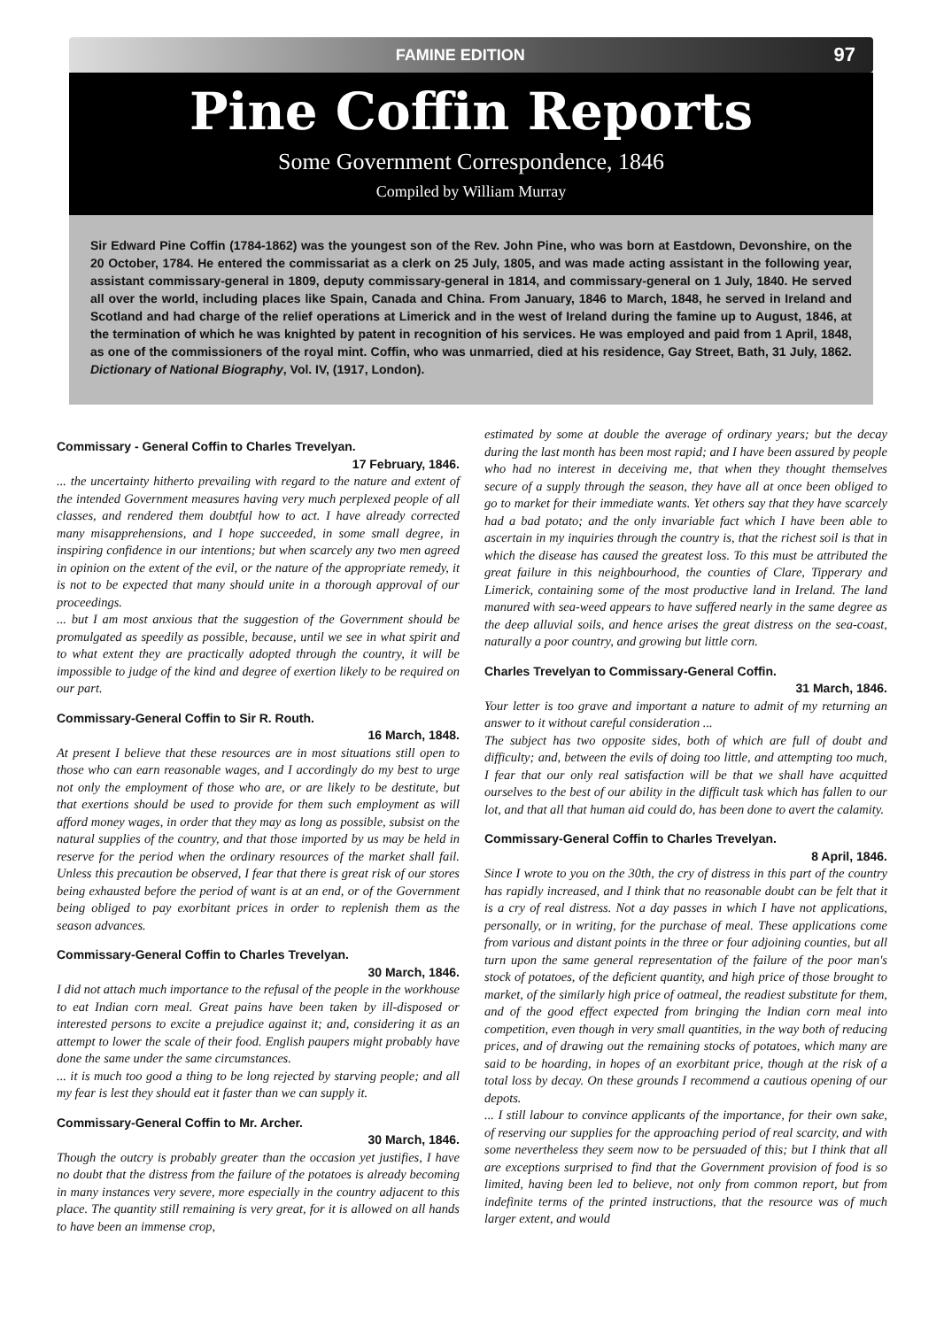FAMINE EDITION 97
Pine Coffin Reports
Some Government Correspondence, 1846
Compiled by William Murray
Sir Edward Pine Coffin (1784-1862) was the youngest son of the Rev. John Pine, who was born at Eastdown, Devonshire, on the 20 October, 1784. He entered the commissariat as a clerk on 25 July, 1805, and was made acting assistant in the following year, assistant commissary-general in 1809, deputy commissary-general in 1814, and commissary-general on 1 July, 1840. He served all over the world, including places like Spain, Canada and China. From January, 1846 to March, 1848, he served in Ireland and Scotland and had charge of the relief operations at Limerick and in the west of Ireland during the famine up to August, 1846, at the termination of which he was knighted by patent in recognition of his services. He was employed and paid from 1 April, 1848, as one of the commissioners of the royal mint. Coffin, who was unmarried, died at his residence, Gay Street, Bath, 31 July, 1862. Dictionary of National Biography, Vol. IV, (1917, London).
Commissary - General Coffin to Charles Trevelyan.
17 February, 1846.
... the uncertainty hitherto prevailing with regard to the nature and extent of the intended Government measures having very much perplexed people of all classes, and rendered them doubtful how to act. I have already corrected many misapprehensions, and I hope succeeded, in some small degree, in inspiring confidence in our intentions; but when scarcely any two men agreed in opinion on the extent of the evil, or the nature of the appropriate remedy, it is not to be expected that many should unite in a thorough approval of our proceedings.
... but I am most anxious that the suggestion of the Government should be promulgated as speedily as possible, because, until we see in what spirit and to what extent they are practically adopted through the country, it will be impossible to judge of the kind and degree of exertion likely to be required on our part.
Commissary-General Coffin to Sir R. Routh.
16 March, 1848.
At present I believe that these resources are in most situations still open to those who can earn reasonable wages, and I accordingly do my best to urge not only the employment of those who are, or are likely to be destitute, but that exertions should be used to provide for them such employment as will afford money wages, in order that they may as long as possible, subsist on the natural supplies of the country, and that those imported by us may be held in reserve for the period when the ordinary resources of the market shall fail. Unless this precaution be observed, I fear that there is great risk of our stores being exhausted before the period of want is at an end, or of the Government being obliged to pay exorbitant prices in order to replenish them as the season advances.
Commissary-General Coffin to Charles Trevelyan.
30 March, 1846.
I did not attach much importance to the refusal of the people in the workhouse to eat Indian corn meal. Great pains have been taken by ill-disposed or interested persons to excite a prejudice against it; and, considering it as an attempt to lower the scale of their food. English paupers might probably have done the same under the same circumstances.
... it is much too good a thing to be long rejected by starving people; and all my fear is lest they should eat it faster than we can supply it.
Commissary-General Coffin to Mr. Archer.
30 March, 1846.
Though the outcry is probably greater than the occasion yet justifies, I have no doubt that the distress from the failure of the potatoes is already becoming in many instances very severe, more especially in the country adjacent to this place. The quantity still remaining is very great, for it is allowed on all hands to have been an immense crop,
estimated by some at double the average of ordinary years; but the decay during the last month has been most rapid; and I have been assured by people who had no interest in deceiving me, that when they thought themselves secure of a supply through the season, they have all at once been obliged to go to market for their immediate wants. Yet others say that they have scarcely had a bad potato; and the only invariable fact which I have been able to ascertain in my inquiries through the country is, that the richest soil is that in which the disease has caused the greatest loss. To this must be attributed the great failure in this neighbourhood, the counties of Clare, Tipperary and Limerick, containing some of the most productive land in Ireland. The land manured with sea-weed appears to have suffered nearly in the same degree as the deep alluvial soils, and hence arises the great distress on the sea-coast, naturally a poor country, and growing but little corn.
Charles Trevelyan to Commissary-General Coffin.
31 March, 1846.
Your letter is too grave and important a nature to admit of my returning an answer to it without careful consideration ...
The subject has two opposite sides, both of which are full of doubt and difficulty; and, between the evils of doing too little, and attempting too much, I fear that our only real satisfaction will be that we shall have acquitted ourselves to the best of our ability in the difficult task which has fallen to our lot, and that all that human aid could do, has been done to avert the calamity.
Commissary-General Coffin to Charles Trevelyan.
8 April, 1846.
Since I wrote to you on the 30th, the cry of distress in this part of the country has rapidly increased, and I think that no reasonable doubt can be felt that it is a cry of real distress. Not a day passes in which I have not applications, personally, or in writing, for the purchase of meal. These applications come from various and distant points in the three or four adjoining counties, but all turn upon the same general representation of the failure of the poor man's stock of potatoes, of the deficient quantity, and high price of those brought to market, of the similarly high price of oatmeal, the readiest substitute for them, and of the good effect expected from bringing the Indian corn meal into competition, even though in very small quantities, in the way both of reducing prices, and of drawing out the remaining stocks of potatoes, which many are said to be hoarding, in hopes of an exorbitant price, though at the risk of a total loss by decay. On these grounds I recommend a cautious opening of our depots.
... I still labour to convince applicants of the importance, for their own sake, of reserving our supplies for the approaching period of real scarcity, and with some nevertheless they seem now to be persuaded of this; but I think that all are exceptions surprised to find that the Government provision of food is so limited, having been led to believe, not only from common report, but from indefinite terms of the printed instructions, that the resource was of much larger extent, and would